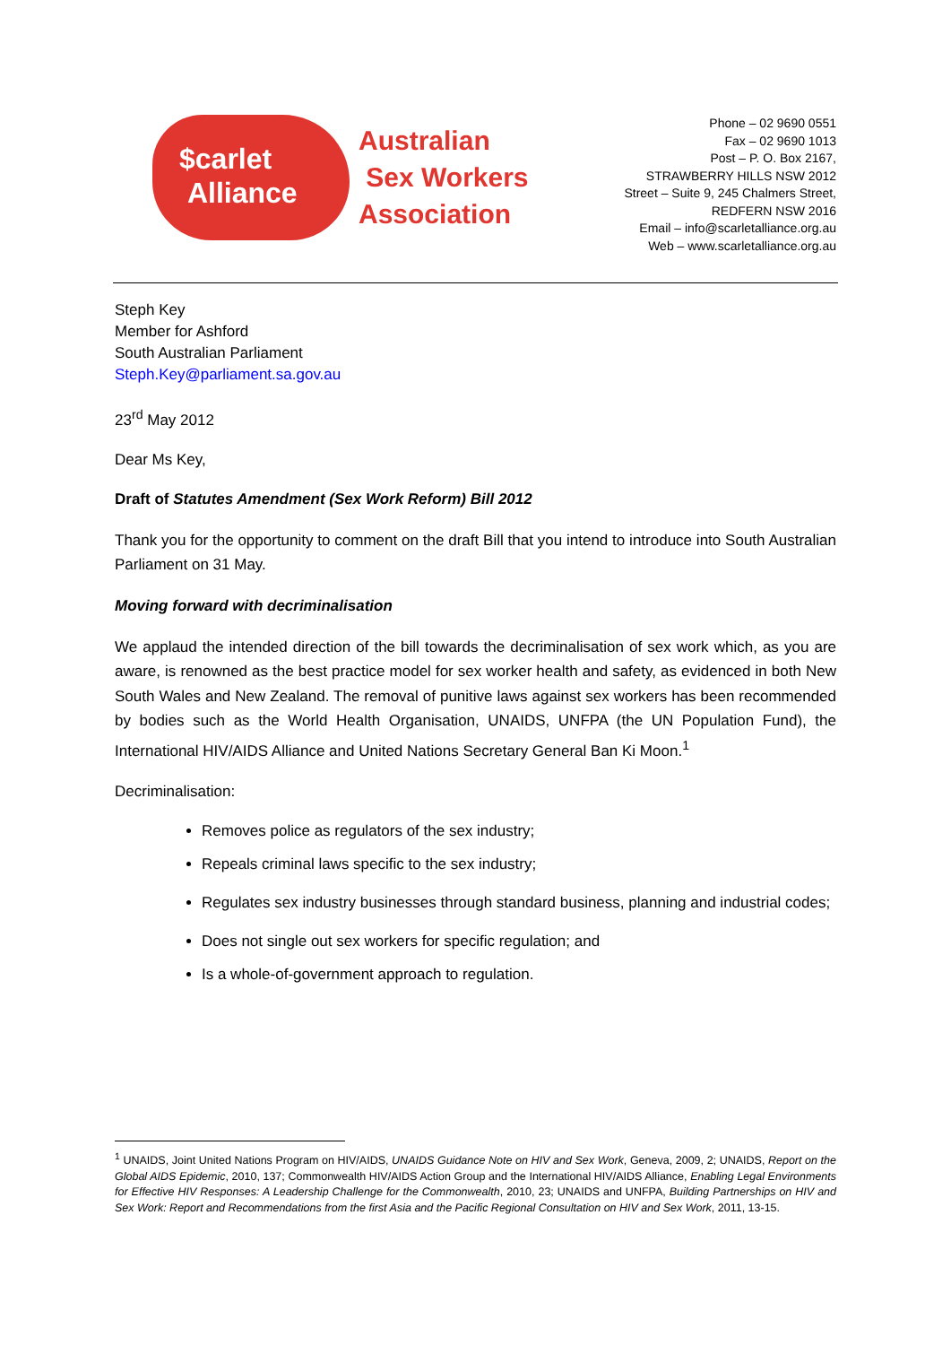$carlet
Alliance
Australian
Sex Workers
Association
Phone – 02 9690 0551
Fax – 02 9690 1013
Post – P. O. Box 2167,
STRAWBERRY HILLS NSW 2012
Street – Suite 9, 245 Chalmers Street,
REDFERN NSW 2016
Email – info@scarletalliance.org.au
Web – www.scarletalliance.org.au
Steph Key
Member for Ashford
South Australian Parliament
Steph.Key@parliament.sa.gov.au
23<sup>rd</sup> May 2012
Dear Ms Key,
Draft of Statutes Amendment (Sex Work Reform) Bill 2012
Thank you for the opportunity to comment on the draft Bill that you intend to introduce into South Australian Parliament on 31 May.
Moving forward with decriminalisation
We applaud the intended direction of the bill towards the decriminalisation of sex work which, as you are aware, is renowned as the best practice model for sex worker health and safety, as evidenced in both New South Wales and New Zealand. The removal of punitive laws against sex workers has been recommended by bodies such as the World Health Organisation, UNAIDS, UNFPA (the UN Population Fund), the International HIV/AIDS Alliance and United Nations Secretary General Ban Ki Moon.<sup>1</sup>
Decriminalisation:
Removes police as regulators of the sex industry;
Repeals criminal laws specific to the sex industry;
Regulates sex industry businesses through standard business, planning and industrial codes;
Does not single out sex workers for specific regulation; and
Is a whole-of-government approach to regulation.
<sup>1</sup> UNAIDS, Joint United Nations Program on HIV/AIDS, UNAIDS Guidance Note on HIV and Sex Work, Geneva, 2009, 2; UNAIDS, Report on the Global AIDS Epidemic, 2010, 137; Commonwealth HIV/AIDS Action Group and the International HIV/AIDS Alliance, Enabling Legal Environments for Effective HIV Responses: A Leadership Challenge for the Commonwealth, 2010, 23; UNAIDS and UNFPA, Building Partnerships on HIV and Sex Work: Report and Recommendations from the first Asia and the Pacific Regional Consultation on HIV and Sex Work, 2011, 13-15.